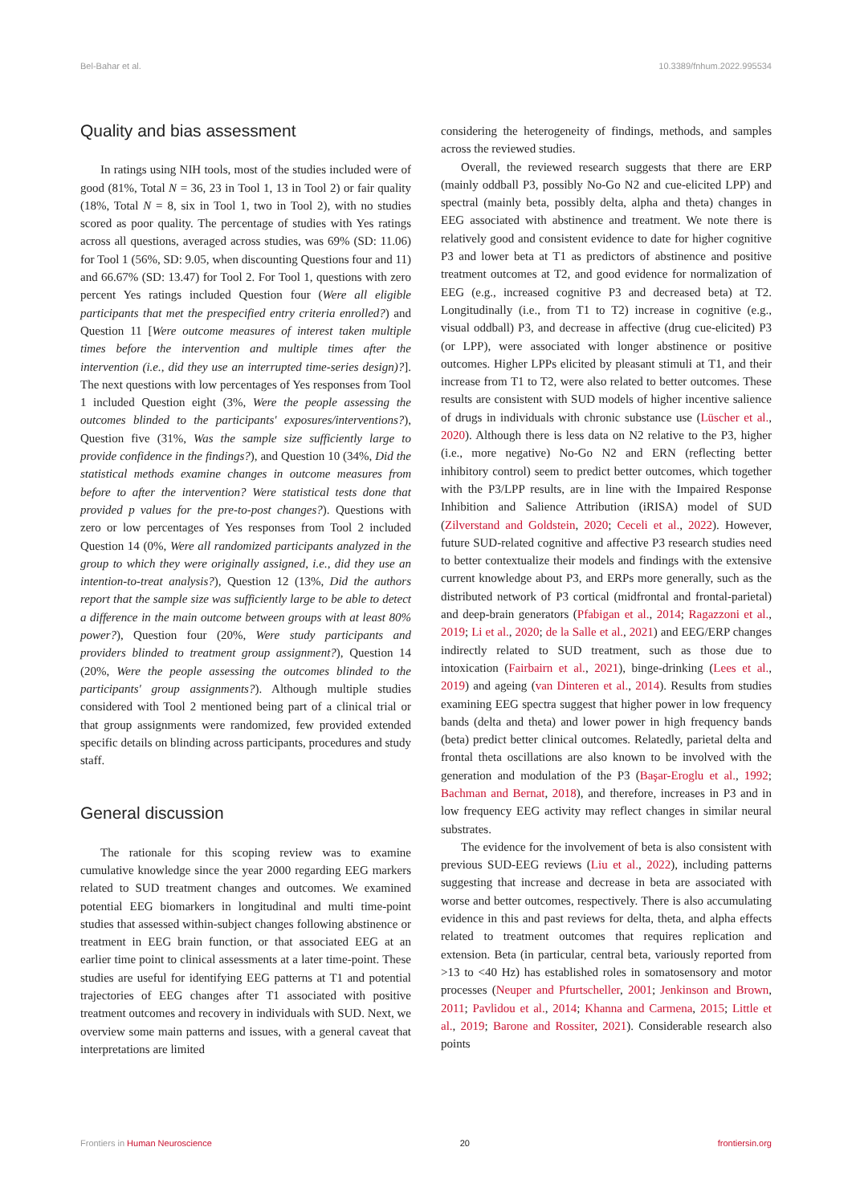Bel-Bahar et al. 10.3389/fnhum.2022.995534
Quality and bias assessment
In ratings using NIH tools, most of the studies included were of good (81%, Total N = 36, 23 in Tool 1, 13 in Tool 2) or fair quality (18%, Total N = 8, six in Tool 1, two in Tool 2), with no studies scored as poor quality. The percentage of studies with Yes ratings across all questions, averaged across studies, was 69% (SD: 11.06) for Tool 1 (56%, SD: 9.05, when discounting Questions four and 11) and 66.67% (SD: 13.47) for Tool 2. For Tool 1, questions with zero percent Yes ratings included Question four (Were all eligible participants that met the prespecified entry criteria enrolled?) and Question 11 [Were outcome measures of interest taken multiple times before the intervention and multiple times after the intervention (i.e., did they use an interrupted time-series design)?]. The next questions with low percentages of Yes responses from Tool 1 included Question eight (3%, Were the people assessing the outcomes blinded to the participants' exposures/interventions?), Question five (31%, Was the sample size sufficiently large to provide confidence in the findings?), and Question 10 (34%, Did the statistical methods examine changes in outcome measures from before to after the intervention? Were statistical tests done that provided p values for the pre-to-post changes?). Questions with zero or low percentages of Yes responses from Tool 2 included Question 14 (0%, Were all randomized participants analyzed in the group to which they were originally assigned, i.e., did they use an intention-to-treat analysis?), Question 12 (13%, Did the authors report that the sample size was sufficiently large to be able to detect a difference in the main outcome between groups with at least 80% power?), Question four (20%, Were study participants and providers blinded to treatment group assignment?), Question 14 (20%, Were the people assessing the outcomes blinded to the participants' group assignments?). Although multiple studies considered with Tool 2 mentioned being part of a clinical trial or that group assignments were randomized, few provided extended specific details on blinding across participants, procedures and study staff.
General discussion
The rationale for this scoping review was to examine cumulative knowledge since the year 2000 regarding EEG markers related to SUD treatment changes and outcomes. We examined potential EEG biomarkers in longitudinal and multi time-point studies that assessed within-subject changes following abstinence or treatment in EEG brain function, or that associated EEG at an earlier time point to clinical assessments at a later time-point. These studies are useful for identifying EEG patterns at T1 and potential trajectories of EEG changes after T1 associated with positive treatment outcomes and recovery in individuals with SUD. Next, we overview some main patterns and issues, with a general caveat that interpretations are limited
considering the heterogeneity of findings, methods, and samples across the reviewed studies.
Overall, the reviewed research suggests that there are ERP (mainly oddball P3, possibly No-Go N2 and cue-elicited LPP) and spectral (mainly beta, possibly delta, alpha and theta) changes in EEG associated with abstinence and treatment. We note there is relatively good and consistent evidence to date for higher cognitive P3 and lower beta at T1 as predictors of abstinence and positive treatment outcomes at T2, and good evidence for normalization of EEG (e.g., increased cognitive P3 and decreased beta) at T2. Longitudinally (i.e., from T1 to T2) increase in cognitive (e.g., visual oddball) P3, and decrease in affective (drug cue-elicited) P3 (or LPP), were associated with longer abstinence or positive outcomes. Higher LPPs elicited by pleasant stimuli at T1, and their increase from T1 to T2, were also related to better outcomes. These results are consistent with SUD models of higher incentive salience of drugs in individuals with chronic substance use (Lüscher et al., 2020). Although there is less data on N2 relative to the P3, higher (i.e., more negative) No-Go N2 and ERN (reflecting better inhibitory control) seem to predict better outcomes, which together with the P3/LPP results, are in line with the Impaired Response Inhibition and Salience Attribution (iRISA) model of SUD (Zilverstand and Goldstein, 2020; Ceceli et al., 2022). However, future SUD-related cognitive and affective P3 research studies need to better contextualize their models and findings with the extensive current knowledge about P3, and ERPs more generally, such as the distributed network of P3 cortical (midfrontal and frontal-parietal) and deep-brain generators (Pfabigan et al., 2014; Ragazzoni et al., 2019; Li et al., 2020; de la Salle et al., 2021) and EEG/ERP changes indirectly related to SUD treatment, such as those due to intoxication (Fairbairn et al., 2021), binge-drinking (Lees et al., 2019) and ageing (van Dinteren et al., 2014). Results from studies examining EEG spectra suggest that higher power in low frequency bands (delta and theta) and lower power in high frequency bands (beta) predict better clinical outcomes. Relatedly, parietal delta and frontal theta oscillations are also known to be involved with the generation and modulation of the P3 (Başar-Eroglu et al., 1992; Bachman and Bernat, 2018), and therefore, increases in P3 and in low frequency EEG activity may reflect changes in similar neural substrates.
The evidence for the involvement of beta is also consistent with previous SUD-EEG reviews (Liu et al., 2022), including patterns suggesting that increase and decrease in beta are associated with worse and better outcomes, respectively. There is also accumulating evidence in this and past reviews for delta, theta, and alpha effects related to treatment outcomes that requires replication and extension. Beta (in particular, central beta, variously reported from >13 to <40 Hz) has established roles in somatosensory and motor processes (Neuper and Pfurtscheller, 2001; Jenkinson and Brown, 2011; Pavlidou et al., 2014; Khanna and Carmena, 2015; Little et al., 2019; Barone and Rossiter, 2021). Considerable research also points
Frontiers in Human Neuroscience 20 frontiersin.org